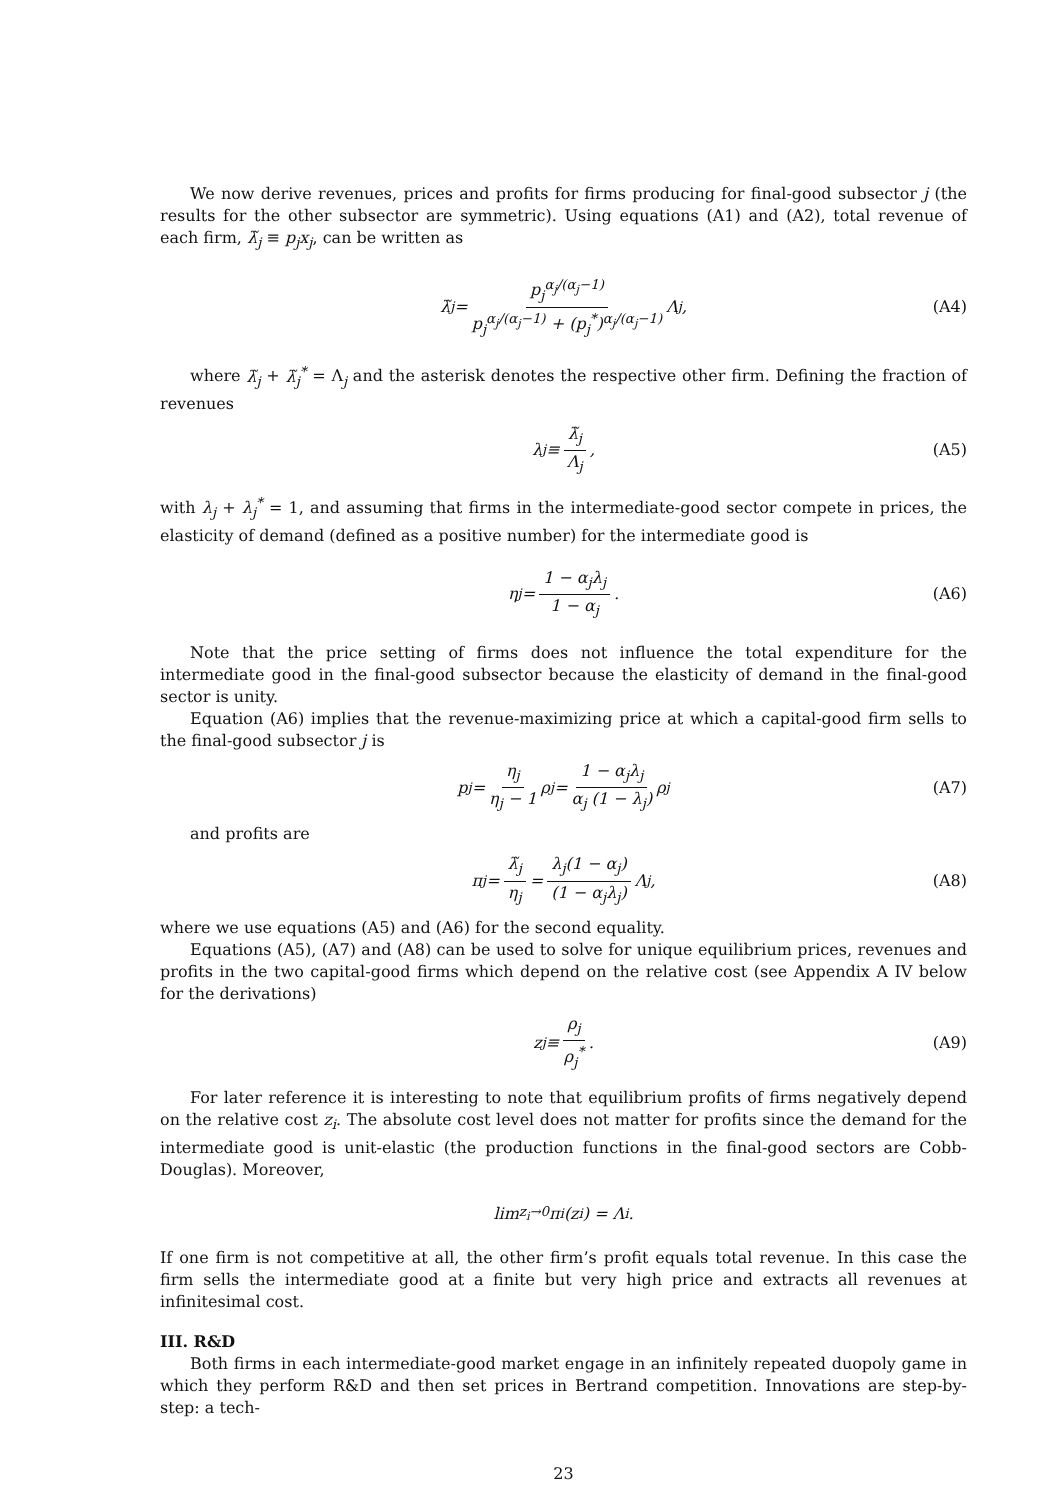We now derive revenues, prices and profits for firms producing for final-good subsector j (the results for the other subsector are symmetric). Using equations (A1) and (A2), total revenue of each firm, λ̃<sub>j</sub> ≡ p<sub>j</sub>x<sub>j</sub>, can be written as
λ̃<sub>j</sub> = p<sub>j</sub><sup>α<sub>j</sub>/(α<sub>j</sub>−1)</sup> p<sub>j</sub><sup>α<sub>j</sub>/(α<sub>j</sub>−1)</sup> + (p<sub>j</sub><sup>*</sup>)<sup>α<sub>j</sub>/(α<sub>j</sub>−1)</sup> Λ<sub>j</sub> , (A4)
where λ̃<sub>j</sub> + λ̃<sub>j</sub><sup>*</sup> = Λ<sub>j</sub> and the asterisk denotes the respective other firm. Defining the fraction of revenues
λ<sub>j</sub> ≡ λ̃<sub>j</sub> Λ<sub>j</sub> , (A5)
with λ<sub>j</sub> + λ<sub>j</sub><sup>*</sup> = 1, and assuming that firms in the intermediate-good sector compete in prices, the elasticity of demand (defined as a positive number) for the intermediate good is
η<sub>j</sub> = 1 − α<sub>j</sub>λ<sub>j</sub> 1 − α<sub>j</sub> . (A6)
Note that the price setting of firms does not influence the total expenditure for the intermediate good in the final-good subsector because the elasticity of demand in the final-good sector is unity.
Equation (A6) implies that the revenue-maximizing price at which a capital-good firm sells to the final-good subsector j is
p<sub>j</sub> = η<sub>j</sub> η<sub>j</sub> − 1 ρ<sub>j</sub> = 1 − α<sub>j</sub>λ<sub>j</sub> α<sub>j</sub> (1 − λ<sub>j</sub>) ρ<sub>j</sub> (A7)
and profits are
π<sub>j</sub> = λ̃<sub>j</sub> η<sub>j</sub> = λ<sub>j</sub>(1 − α<sub>j</sub>) (1 − α<sub>j</sub>λ<sub>j</sub>) Λ<sub>j</sub> , (A8)
where we use equations (A5) and (A6) for the second equality.
Equations (A5), (A7) and (A8) can be used to solve for unique equilibrium prices, revenues and profits in the two capital-good firms which depend on the relative cost (see Appendix A IV below for the derivations)
z<sub>j</sub> ≡ ρ<sub>j</sub> ρ<sub>j</sub><sup>*</sup>. (A9)
For later reference it is interesting to note that equilibrium profits of firms negatively depend on the relative cost z<sub>i</sub>. The absolute cost level does not matter for profits since the demand for the intermediate good is unit-elastic (the production functions in the final-good sectors are Cobb-Douglas). Moreover,
lim<sub>z<sub>i</sub>→0</sub> π<sub>i</sub>(z<sub>i</sub>) = Λ<sub>i</sub> .
If one firm is not competitive at all, the other firm’s profit equals total revenue. In this case the firm sells the intermediate good at a finite but very high price and extracts all revenues at infinitesimal cost.
III. R&D
Both firms in each intermediate-good market engage in an infinitely repeated duopoly game in which they perform R&D and then set prices in Bertrand competition. Innovations are step-by-step: a tech-
23